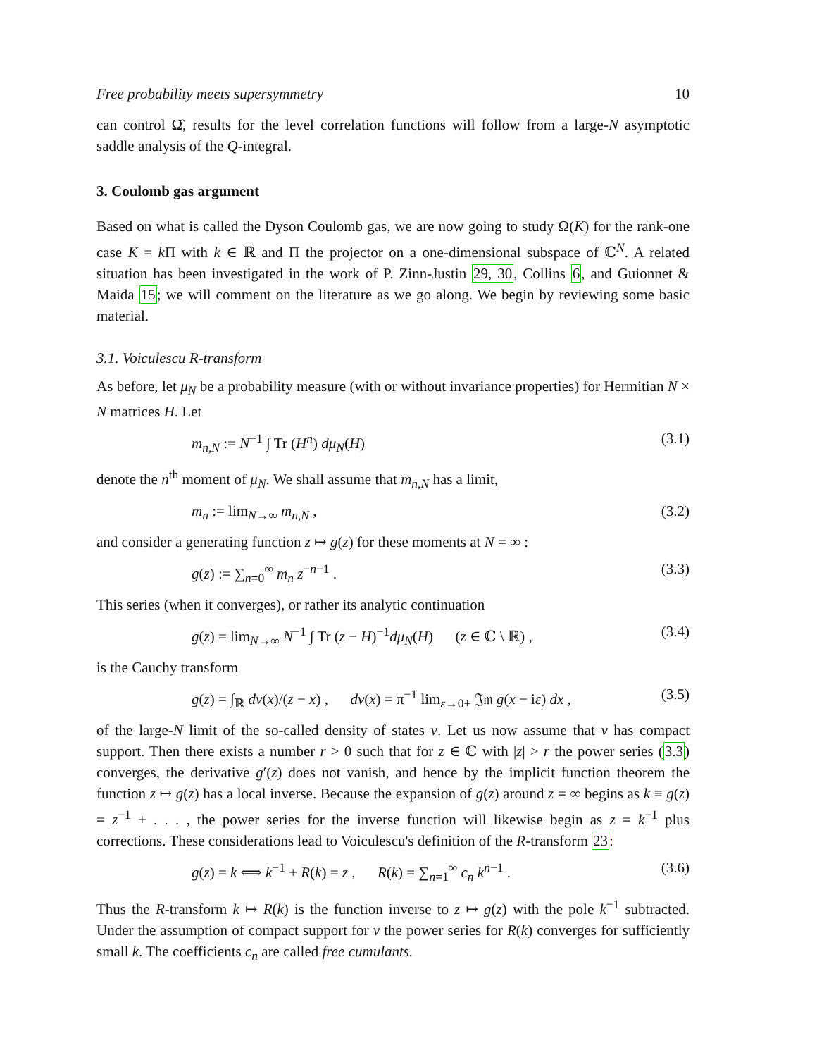Free probability meets supersymmetry 10
can control Ω̂, results for the level correlation functions will follow from a large-N asymptotic saddle analysis of the Q-integral.
3. Coulomb gas argument
Based on what is called the Dyson Coulomb gas, we are now going to study Ω(K) for the rank-one case K = k Π with k ∈ ℝ and Π the projector on a one-dimensional subspace of ℂ<sup>N</sup>. A related situation has been investigated in the work of P. Zinn-Justin 29, 30, Collins 6, and Guionnet & Maida 15; we will comment on the literature as we go along. We begin by reviewing some basic material.
3.1. Voiculescu R-transform
As before, let μ<sub>N</sub> be a probability measure (with or without invariance properties) for Hermitian N × N matrices H. Let
m<sub>n,N</sub> := N<sup>−1</sup> ∫ Tr (H<sup>n</sup>) dμ<sub>N</sub>(H) (3.1)
denote the n<sup>th</sup> moment of μ<sub>N</sub>. We shall assume that m<sub>n,N</sub> has a limit,
m<sub>n</sub> := lim<sub>N→∞</sub> m<sub>n,N</sub> , (3.2)
and consider a generating function z ↦ g(z) for these moments at N = ∞ :
g(z) := ∑<sub>n=0</sub><sup>∞</sup> m<sub>n</sub> z<sup>−n−1</sup> . (3.3)
This series (when it converges), or rather its analytic continuation
g(z) = lim<sub>N→∞</sub> N<sup>−1</sup> ∫ Tr (z − H)<sup>−1</sup>dμ<sub>N</sub>(H) (z ∈ ℂ \ ℝ) , (3.4)
is the Cauchy transform
g(z) = ∫<sub>ℝ</sub> dν(x)/(z − x) , dν(x) = π<sup>−1</sup> lim<sub>ε→0+</sub> 𝔍𝔪 g(x − iε) dx , (3.5)
of the large-N limit of the so-called density of states ν. Let us now assume that ν has compact support. Then there exists a number r > 0 such that for z ∈ ℂ with |z| > r the power series (3.3) converges, the derivative g′(z) does not vanish, and hence by the implicit function theorem the function z ↦ g(z) has a local inverse. Because the expansion of g(z) around z = ∞ begins as k ≡ g(z) = z<sup>−1</sup> + . . . , the power series for the inverse function will likewise begin as z = k<sup>−1</sup> plus corrections. These considerations lead to Voiculescu's definition of the R-transform 23:
g(z) = k ⟺ k<sup>−1</sup> + R(k) = z , R(k) = ∑<sub>n=1</sub><sup>∞</sup> c<sub>n</sub> k<sup>n−1</sup> . (3.6)
Thus the R-transform k ↦ R(k) is the function inverse to z ↦ g(z) with the pole k<sup>−1</sup> subtracted. Under the assumption of compact support for ν the power series for R(k) converges for sufficiently small k. The coefficients c<sub>n</sub> are called free cumulants.